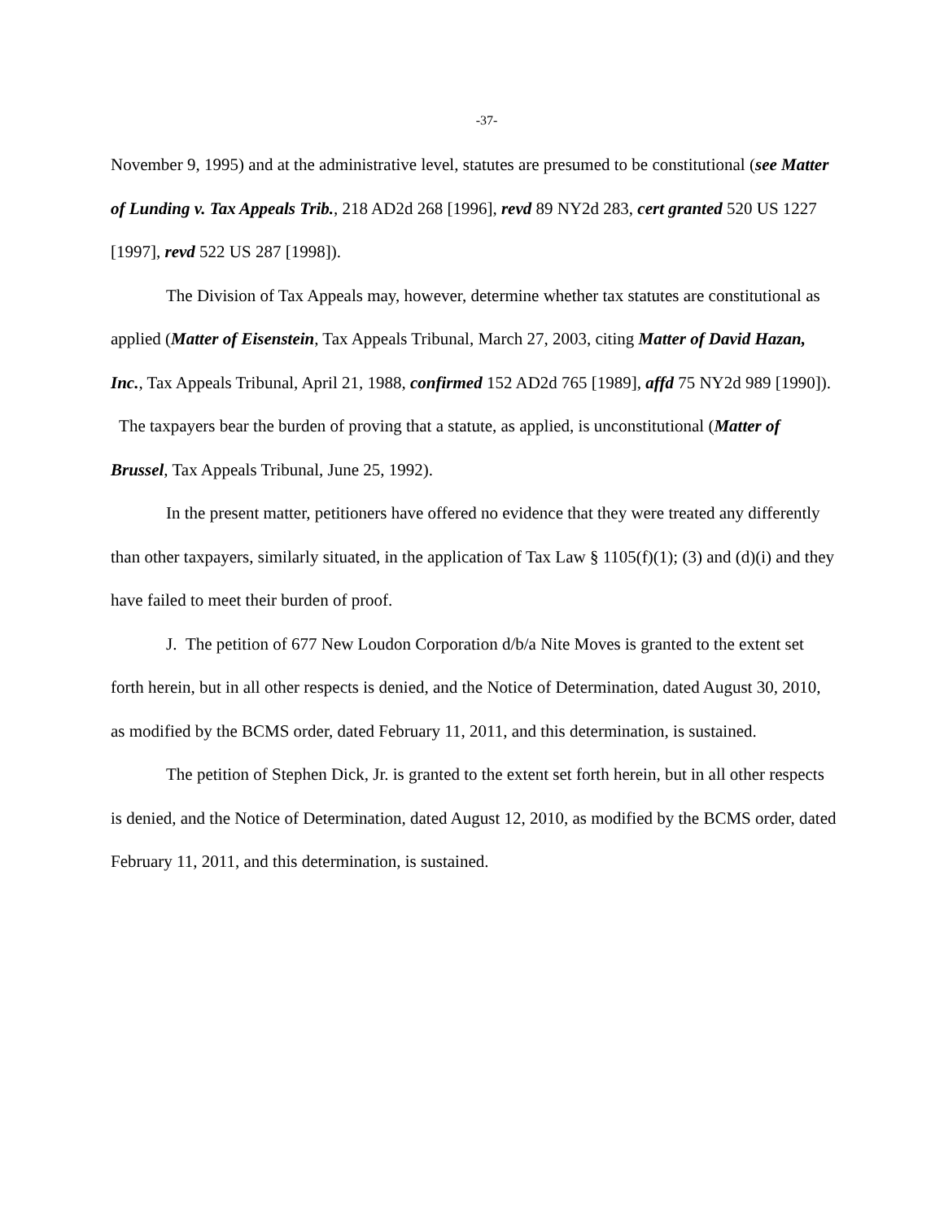-37-
November 9, 1995) and at the administrative level, statutes are presumed to be constitutional (see Matter of Lunding v. Tax Appeals Trib., 218 AD2d 268 [1996], revd 89 NY2d 283, cert granted 520 US 1227 [1997], revd 522 US 287 [1998]).
The Division of Tax Appeals may, however, determine whether tax statutes are constitutional as applied (Matter of Eisenstein, Tax Appeals Tribunal, March 27, 2003, citing Matter of David Hazan, Inc., Tax Appeals Tribunal, April 21, 1988, confirmed 152 AD2d 765 [1989], affd 75 NY2d 989 [1990]). The taxpayers bear the burden of proving that a statute, as applied, is unconstitutional (Matter of Brussel, Tax Appeals Tribunal, June 25, 1992).
In the present matter, petitioners have offered no evidence that they were treated any differently than other taxpayers, similarly situated, in the application of Tax Law § 1105(f)(1); (3) and (d)(i) and they have failed to meet their burden of proof.
J. The petition of 677 New Loudon Corporation d/b/a Nite Moves is granted to the extent set forth herein, but in all other respects is denied, and the Notice of Determination, dated August 30, 2010, as modified by the BCMS order, dated February 11, 2011, and this determination, is sustained.
The petition of Stephen Dick, Jr. is granted to the extent set forth herein, but in all other respects is denied, and the Notice of Determination, dated August 12, 2010, as modified by the BCMS order, dated February 11, 2011, and this determination, is sustained.